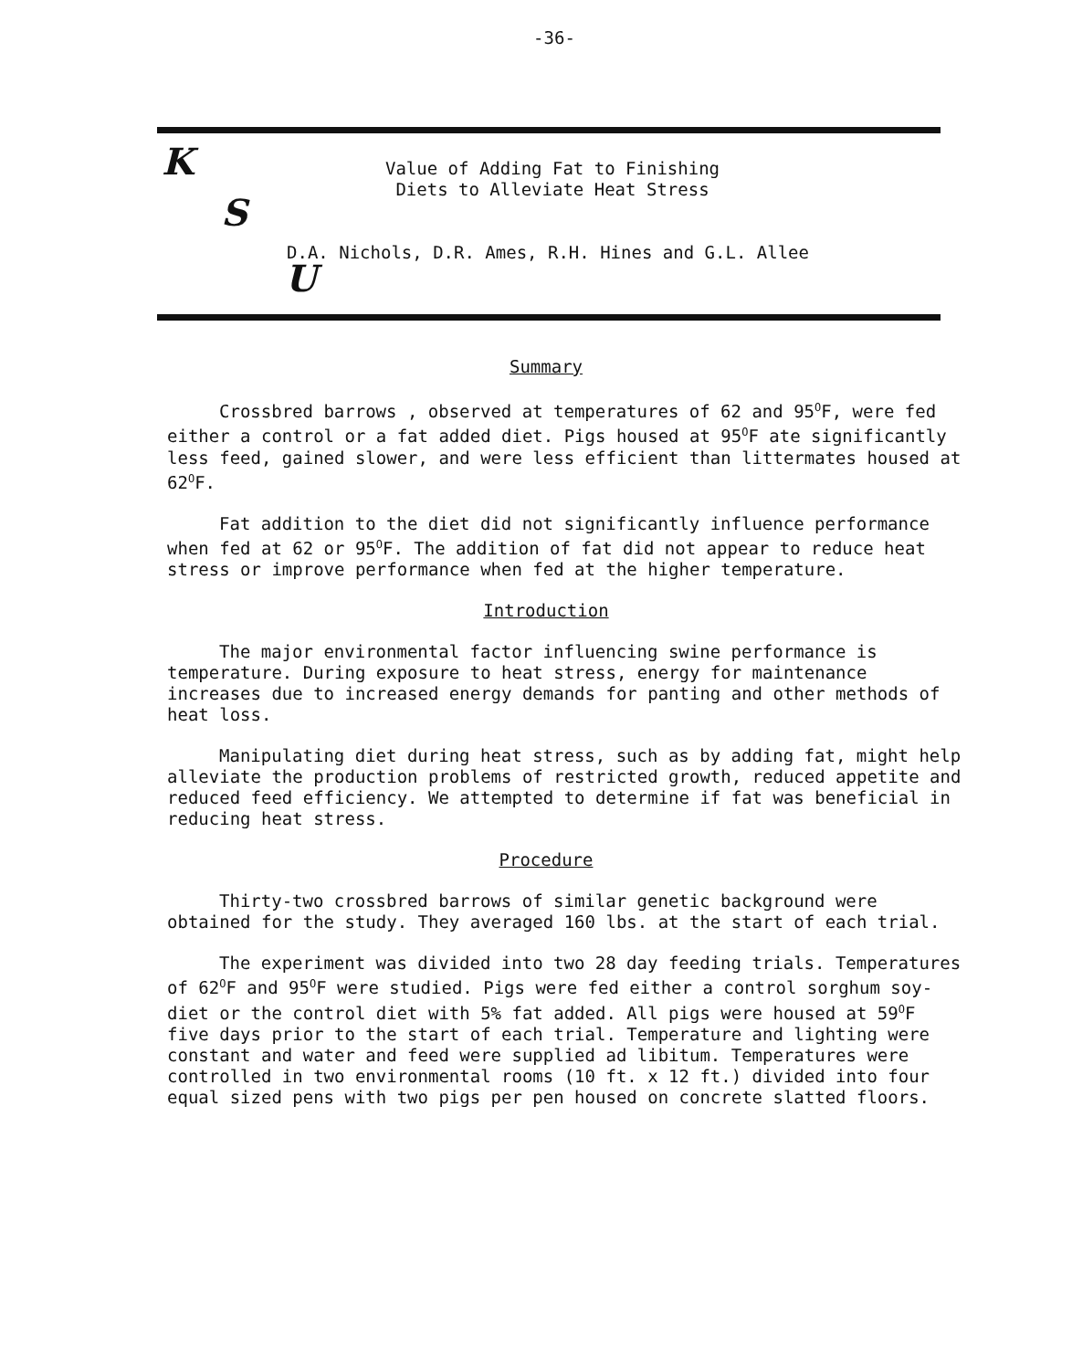-36-
K
S
U
Value of Adding Fat to Finishing
Diets to Alleviate Heat Stress
D.A. Nichols, D.R. Ames, R.H. Hines and G.L. Allee
Summary
Crossbred barrows , observed at temperatures of 62 and 95<sup>O</sup>F, were fed either a control or a fat added diet. Pigs housed at 95<sup>O</sup>F ate significantly less feed, gained slower, and were less efficient than littermates housed at 62<sup>O</sup>F.
Fat addition to the diet did not significantly influence performance when fed at 62 or 95<sup>O</sup>F. The addition of fat did not appear to reduce heat stress or improve performance when fed at the higher temperature.
Introduction
The major environmental factor influencing swine performance is temperature. During exposure to heat stress, energy for maintenance increases due to increased energy demands for panting and other methods of heat loss.
Manipulating diet during heat stress, such as by adding fat, might help alleviate the production problems of restricted growth, reduced appetite and reduced feed efficiency. We attempted to determine if fat was beneficial in reducing heat stress.
Procedure
Thirty-two crossbred barrows of similar genetic background were obtained for the study. They averaged 160 lbs. at the start of each trial.
The experiment was divided into two 28 day feeding trials. Temperatures of 62<sup>O</sup>F and 95<sup>O</sup>F were studied. Pigs were fed either a control sorghum soy-diet or the control diet with 5% fat added. All pigs were housed at 59<sup>O</sup>F five days prior to the start of each trial. Temperature and lighting were constant and water and feed were supplied ad libitum. Temperatures were controlled in two environmental rooms (10 ft. x 12 ft.) divided into four equal sized pens with two pigs per pen housed on concrete slatted floors.